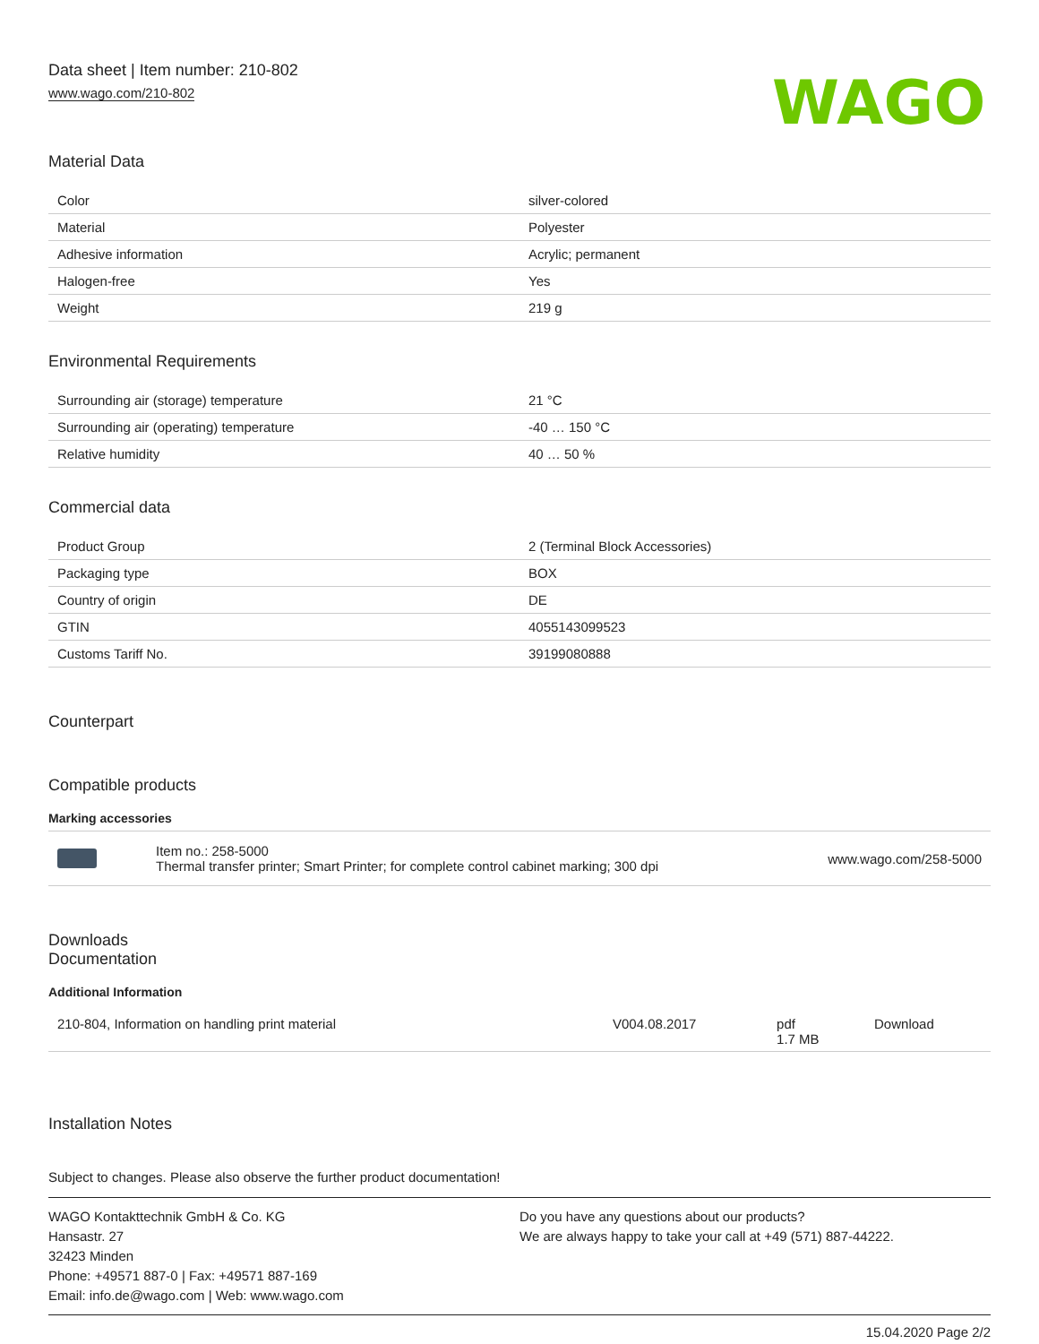Data sheet | Item number: 210-802
www.wago.com/210-802
WAGO
Material Data
| Color | silver-colored |
| Material | Polyester |
| Adhesive information | Acrylic; permanent |
| Halogen-free | Yes |
| Weight | 219 g |
Environmental Requirements
| Surrounding air (storage) temperature | 21 °C |
| Surrounding air (operating) temperature | -40 … 150 °C |
| Relative humidity | 40 … 50 % |
Commercial data
| Product Group | 2 (Terminal Block Accessories) |
| Packaging type | BOX |
| Country of origin | DE |
| GTIN | 4055143099523 |
| Customs Tariff No. | 39199080888 |
Counterpart
Compatible products
Marking accessories
| | Item no.: 258-5000 Thermal transfer printer; Smart Printer; for complete control cabinet marking; 300 dpi | www.wago.com/258-5000 |
Downloads
Documentation
Additional Information
| 210-804, Information on handling print material | V004.08.2017 | pdf 1.7 MB | Download |
Installation Notes
Subject to changes. Please also observe the further product documentation!
WAGO Kontakttechnik GmbH & Co. KG
Hansastr. 27
32423 Minden
Phone: +49571 887-0 | Fax: +49571 887-169
Email: info.de@wago.com | Web: www.wago.com
Do you have any questions about our products?
We are always happy to take your call at +49 (571) 887-44222.
15.04.2020 Page 2/2